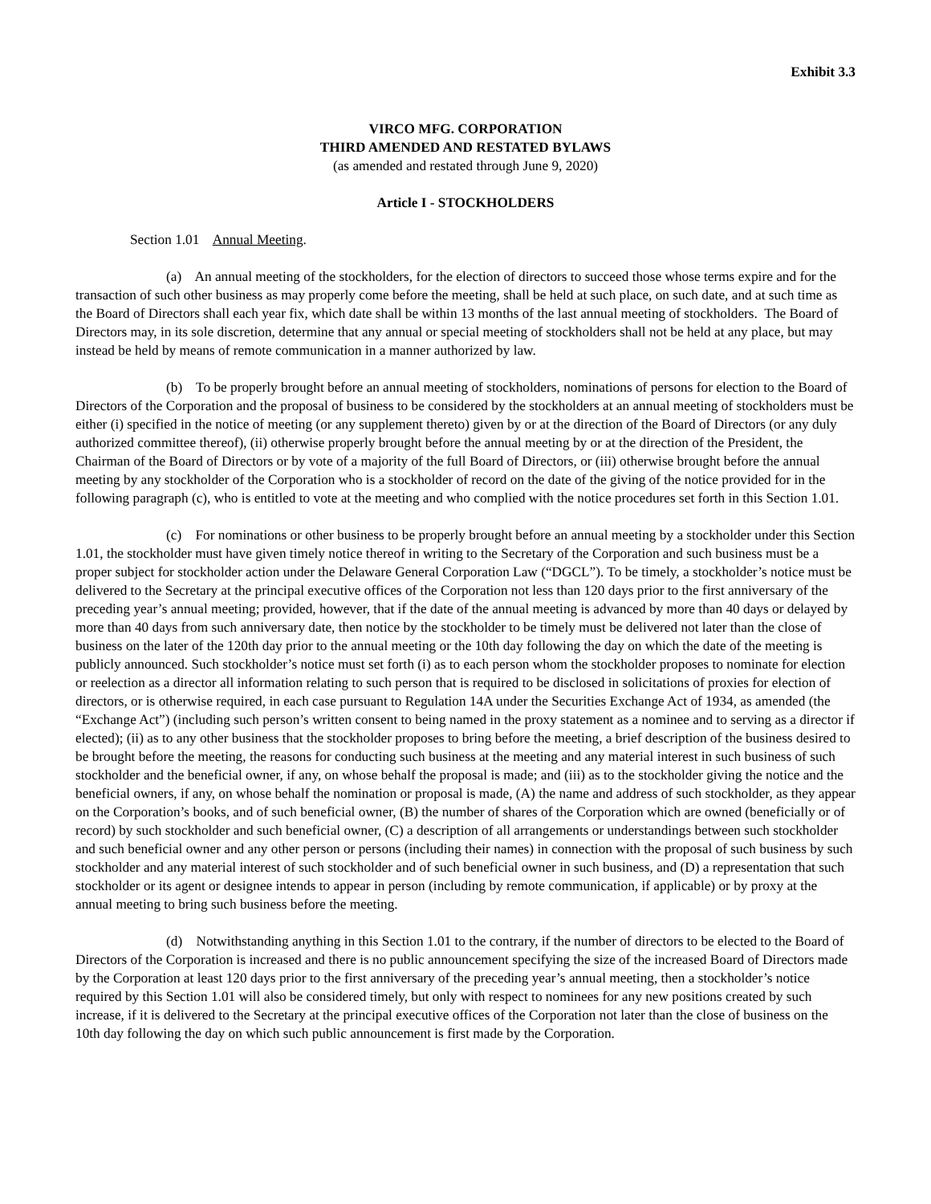Exhibit 3.3
VIRCO MFG. CORPORATION
THIRD AMENDED AND RESTATED BYLAWS
(as amended and restated through June 9, 2020)
Article I - STOCKHOLDERS
Section 1.01 Annual Meeting.
(a) An annual meeting of the stockholders, for the election of directors to succeed those whose terms expire and for the transaction of such other business as may properly come before the meeting, shall be held at such place, on such date, and at such time as the Board of Directors shall each year fix, which date shall be within 13 months of the last annual meeting of stockholders. The Board of Directors may, in its sole discretion, determine that any annual or special meeting of stockholders shall not be held at any place, but may instead be held by means of remote communication in a manner authorized by law.
(b) To be properly brought before an annual meeting of stockholders, nominations of persons for election to the Board of Directors of the Corporation and the proposal of business to be considered by the stockholders at an annual meeting of stockholders must be either (i) specified in the notice of meeting (or any supplement thereto) given by or at the direction of the Board of Directors (or any duly authorized committee thereof), (ii) otherwise properly brought before the annual meeting by or at the direction of the President, the Chairman of the Board of Directors or by vote of a majority of the full Board of Directors, or (iii) otherwise brought before the annual meeting by any stockholder of the Corporation who is a stockholder of record on the date of the giving of the notice provided for in the following paragraph (c), who is entitled to vote at the meeting and who complied with the notice procedures set forth in this Section 1.01.
(c) For nominations or other business to be properly brought before an annual meeting by a stockholder under this Section 1.01, the stockholder must have given timely notice thereof in writing to the Secretary of the Corporation and such business must be a proper subject for stockholder action under the Delaware General Corporation Law (“DGCL”). To be timely, a stockholder’s notice must be delivered to the Secretary at the principal executive offices of the Corporation not less than 120 days prior to the first anniversary of the preceding year’s annual meeting; provided, however, that if the date of the annual meeting is advanced by more than 40 days or delayed by more than 40 days from such anniversary date, then notice by the stockholder to be timely must be delivered not later than the close of business on the later of the 120th day prior to the annual meeting or the 10th day following the day on which the date of the meeting is publicly announced. Such stockholder’s notice must set forth (i) as to each person whom the stockholder proposes to nominate for election or reelection as a director all information relating to such person that is required to be disclosed in solicitations of proxies for election of directors, or is otherwise required, in each case pursuant to Regulation 14A under the Securities Exchange Act of 1934, as amended (the “Exchange Act”) (including such person’s written consent to being named in the proxy statement as a nominee and to serving as a director if elected); (ii) as to any other business that the stockholder proposes to bring before the meeting, a brief description of the business desired to be brought before the meeting, the reasons for conducting such business at the meeting and any material interest in such business of such stockholder and the beneficial owner, if any, on whose behalf the proposal is made; and (iii) as to the stockholder giving the notice and the beneficial owners, if any, on whose behalf the nomination or proposal is made, (A) the name and address of such stockholder, as they appear on the Corporation’s books, and of such beneficial owner, (B) the number of shares of the Corporation which are owned (beneficially or of record) by such stockholder and such beneficial owner, (C) a description of all arrangements or understandings between such stockholder and such beneficial owner and any other person or persons (including their names) in connection with the proposal of such business by such stockholder and any material interest of such stockholder and of such beneficial owner in such business, and (D) a representation that such stockholder or its agent or designee intends to appear in person (including by remote communication, if applicable) or by proxy at the annual meeting to bring such business before the meeting.
(d) Notwithstanding anything in this Section 1.01 to the contrary, if the number of directors to be elected to the Board of Directors of the Corporation is increased and there is no public announcement specifying the size of the increased Board of Directors made by the Corporation at least 120 days prior to the first anniversary of the preceding year’s annual meeting, then a stockholder’s notice required by this Section 1.01 will also be considered timely, but only with respect to nominees for any new positions created by such increase, if it is delivered to the Secretary at the principal executive offices of the Corporation not later than the close of business on the 10th day following the day on which such public announcement is first made by the Corporation.